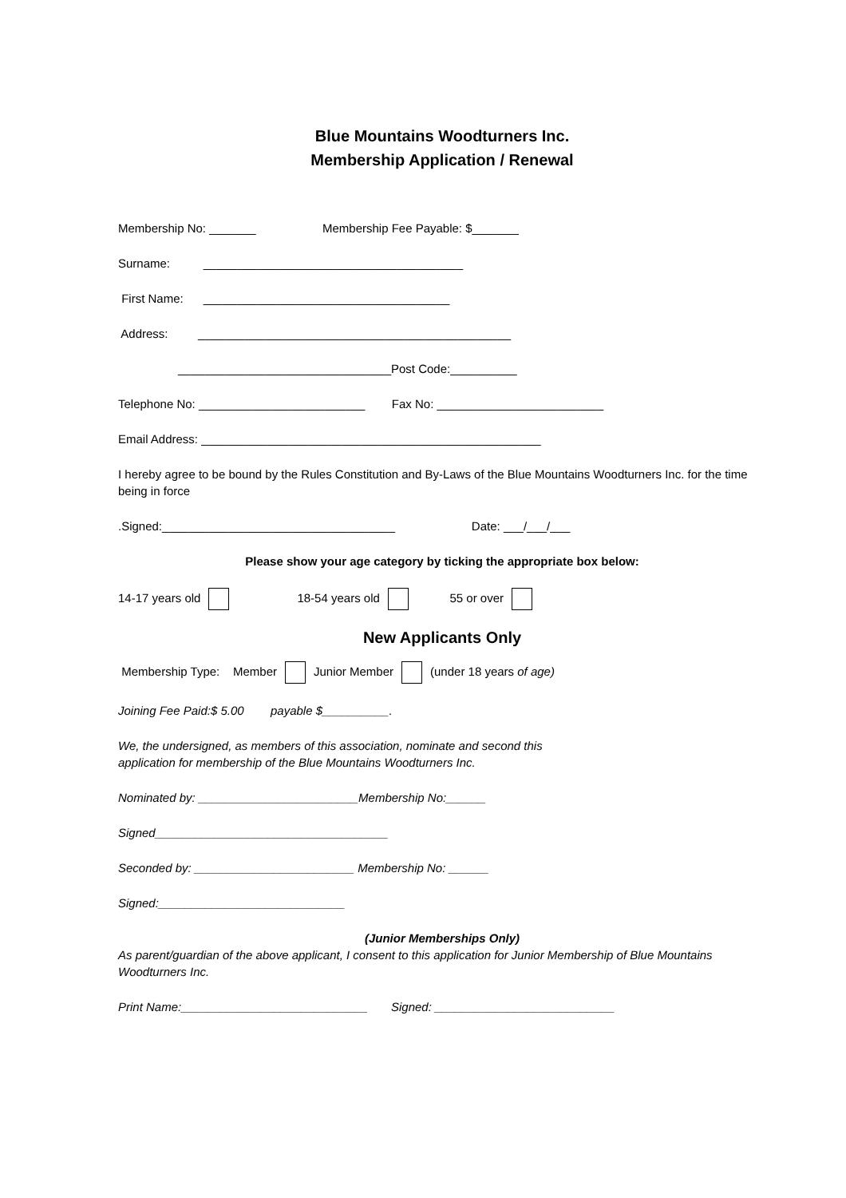Blue Mountains Woodturners Inc.
Membership Application / Renewal
Membership No: _______ Membership Fee Payable: $_______
Surname: _______________________________________
First Name: _____________________________________
Address: _______________________________________________
________________________________Post Code:__________
Telephone No: _________________________ Fax No: _________________________
Email Address: ___________________________________________________
I hereby agree to be bound by the Rules Constitution and By-Laws of the Blue Mountains Woodturners Inc. for the time being in force
.Signed:___________________________________ Date: ___/___/___
Please show your age category by ticking the appropriate box below:
14-17 years old 18-54 years old 55 or over
New Applicants Only
Membership Type: Member Junior Member (under 18 years of age)
Joining Fee Paid:$ 5.00 payable $__________.
We, the undersigned, as members of this association, nominate and second this
application for membership of the Blue Mountains Woodturners Inc.
Nominated by: ________________________Membership No:______
Signed___________________________________
Seconded by: ________________________ Membership No: ______
Signed:____________________________
(Junior Memberships Only)
As parent/guardian of the above applicant, I consent to this application for Junior Membership of Blue Mountains Woodturners Inc.
Print Name:____________________________ Signed: ___________________________